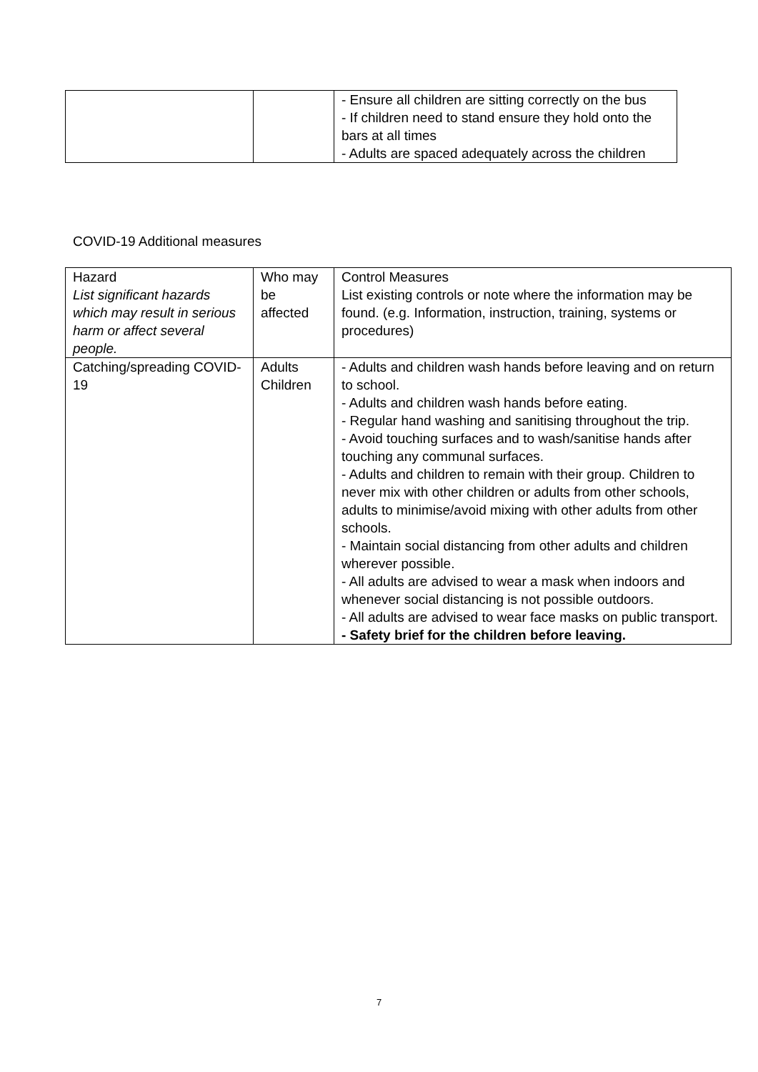| | | - Ensure all children are sitting correctly on the bus - If children need to stand ensure they hold onto the bars at all times - Adults are spaced adequately across the children |
COVID-19 Additional measures
| Hazard List significant hazards which may result in serious harm or affect several people. | Who may be affected | Control Measures List existing controls or note where the information may be found. (e.g. Information, instruction, training, systems or procedures) |
| Catching/spreading COVID-19 | Adults Children | - Adults and children wash hands before leaving and on return to school. - Adults and children wash hands before eating. - Regular hand washing and sanitising throughout the trip. - Avoid touching surfaces and to wash/sanitise hands after touching any communal surfaces. - Adults and children to remain with their group. Children to never mix with other children or adults from other schools, adults to minimise/avoid mixing with other adults from other schools. - Maintain social distancing from other adults and children wherever possible. - All adults are advised to wear a mask when indoors and whenever social distancing is not possible outdoors. - All adults are advised to wear face masks on public transport. - Safety brief for the children before leaving. |
7